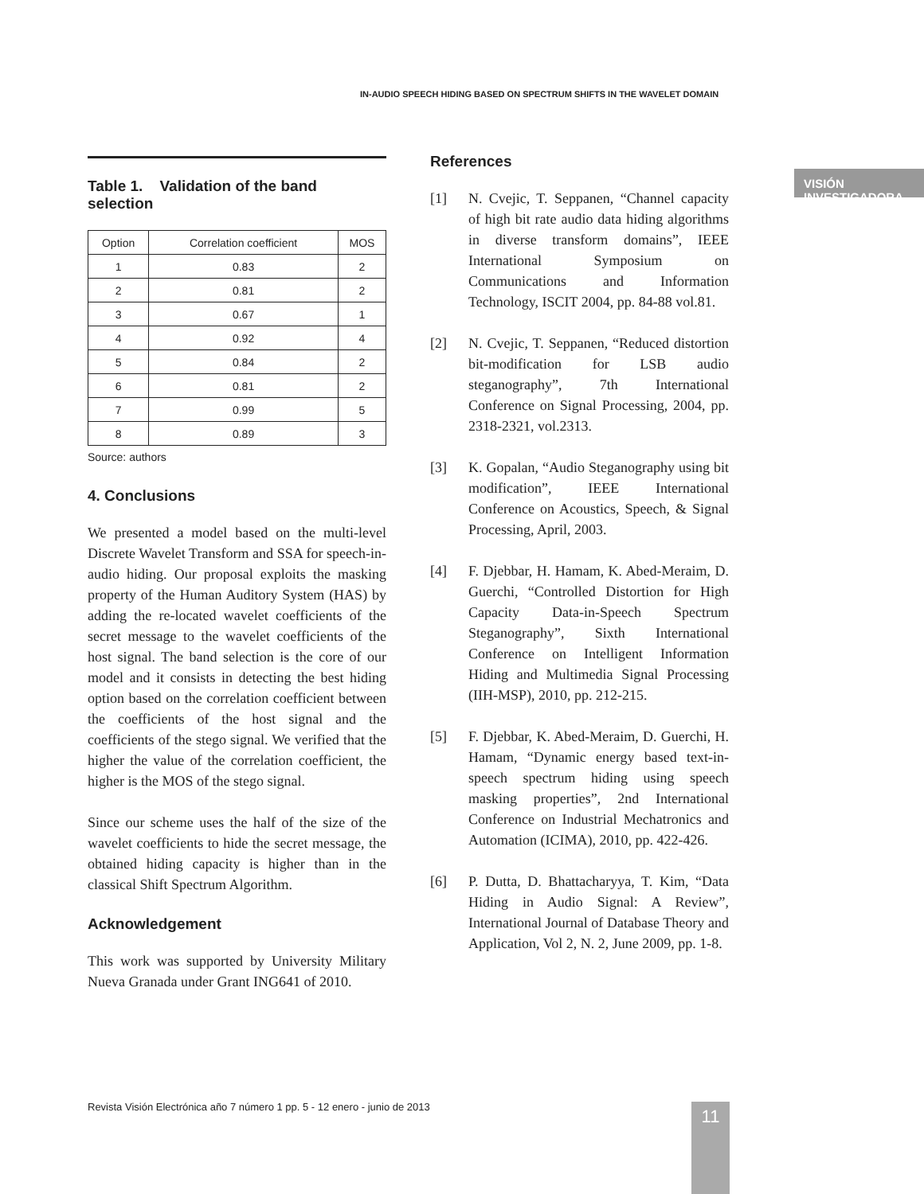IN-AUDIO SPEECH HIDING BASED ON SPECTRUM SHIFTS IN THE WAVELET DOMAIN
VISIÓN INVESTIGADORA
Table 1. Validation of the band selection
| Option | Correlation coefficient | MOS |
| --- | --- | --- |
| 1 | 0.83 | 2 |
| 2 | 0.81 | 2 |
| 3 | 0.67 | 1 |
| 4 | 0.92 | 4 |
| 5 | 0.84 | 2 |
| 6 | 0.81 | 2 |
| 7 | 0.99 | 5 |
| 8 | 0.89 | 3 |
Source: authors
4. Conclusions
We presented a model based on the multi-level Discrete Wavelet Transform and SSA for speech-in-audio hiding. Our proposal exploits the masking property of the Human Auditory System (HAS) by adding the re-located wavelet coefficients of the secret message to the wavelet coefficients of the host signal. The band selection is the core of our model and it consists in detecting the best hiding option based on the correlation coefficient between the coefficients of the host signal and the coefficients of the stego signal. We verified that the higher the value of the correlation coefficient, the higher is the MOS of the stego signal.
Since our scheme uses the half of the size of the wavelet coefficients to hide the secret message, the obtained hiding capacity is higher than in the classical Shift Spectrum Algorithm.
Acknowledgement
This work was supported by University Military Nueva Granada under Grant ING641 of 2010.
References
[1] N. Cvejic, T. Seppanen, “Channel capacity of high bit rate audio data hiding algorithms in diverse transform domains”, IEEE International Symposium on Communications and Information Technology, ISCIT 2004, pp. 84-88 vol.81.
[2] N. Cvejic, T. Seppanen, “Reduced distortion bit-modification for LSB audio steganography”, 7th International Conference on Signal Processing, 2004, pp. 2318-2321, vol.2313.
[3] K. Gopalan, “Audio Steganography using bit modification”, IEEE International Conference on Acoustics, Speech, & Signal Processing, April, 2003.
[4] F. Djebbar, H. Hamam, K. Abed-Meraim, D. Guerchi, “Controlled Distortion for High Capacity Data-in-Speech Spectrum Steganography”, Sixth International Conference on Intelligent Information Hiding and Multimedia Signal Processing (IIH-MSP), 2010, pp. 212-215.
[5] F. Djebbar, K. Abed-Meraim, D. Guerchi, H. Hamam, “Dynamic energy based text-in-speech spectrum hiding using speech masking properties”, 2nd International Conference on Industrial Mechatronics and Automation (ICIMA), 2010, pp. 422-426.
[6] P. Dutta, D. Bhattacharyya, T. Kim, “Data Hiding in Audio Signal: A Review”, International Journal of Database Theory and Application, Vol 2, N. 2, June 2009, pp. 1-8.
Revista Visión Electrónica año 7 número 1 pp. 5 - 12 enero - junio de 2013
11